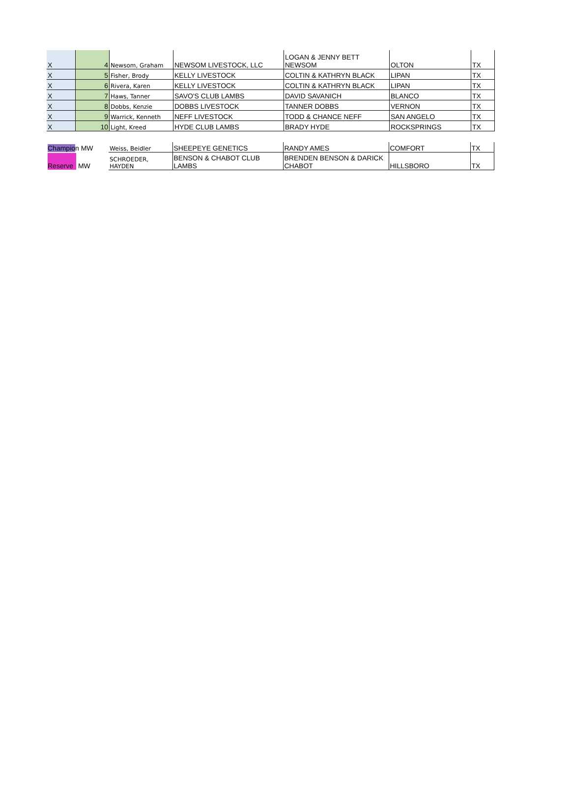| X | 4 | Newsom, Graham | NEWSOM LIVESTOCK, LLC | LOGAN & JENNY BETT NEWSOM | OLTON | TX |
| X | 5 | Fisher, Brody | KELLY LIVESTOCK | COLTIN & KATHRYN BLACK | LIPAN | TX |
| X | 6 | Rivera, Karen | KELLY LIVESTOCK | COLTIN & KATHRYN BLACK | LIPAN | TX |
| X | 7 | Haws, Tanner | SAVO'S CLUB LAMBS | DAVID SAVANICH | BLANCO | TX |
| X | 8 | Dobbs, Kenzie | DOBBS LIVESTOCK | TANNER DOBBS | VERNON | TX |
| X | 9 | Warrick, Kenneth | NEFF LIVESTOCK | TODD & CHANCE NEFF | SAN ANGELO | TX |
| X | 10 | Light, Kreed | HYDE CLUB LAMBS | BRADY HYDE | ROCKSPRINGS | TX |
| Champio n MW | Weiss, Beidler | SHEEPEYE GENETICS | RANDY AMES | COMFORT | TX |
| Reserve MW | SCHROEDER, HAYDEN | BENSON & CHABOT CLUB LAMBS | BRENDEN BENSON & DARICK CHABOT | HILLSBORO | TX |